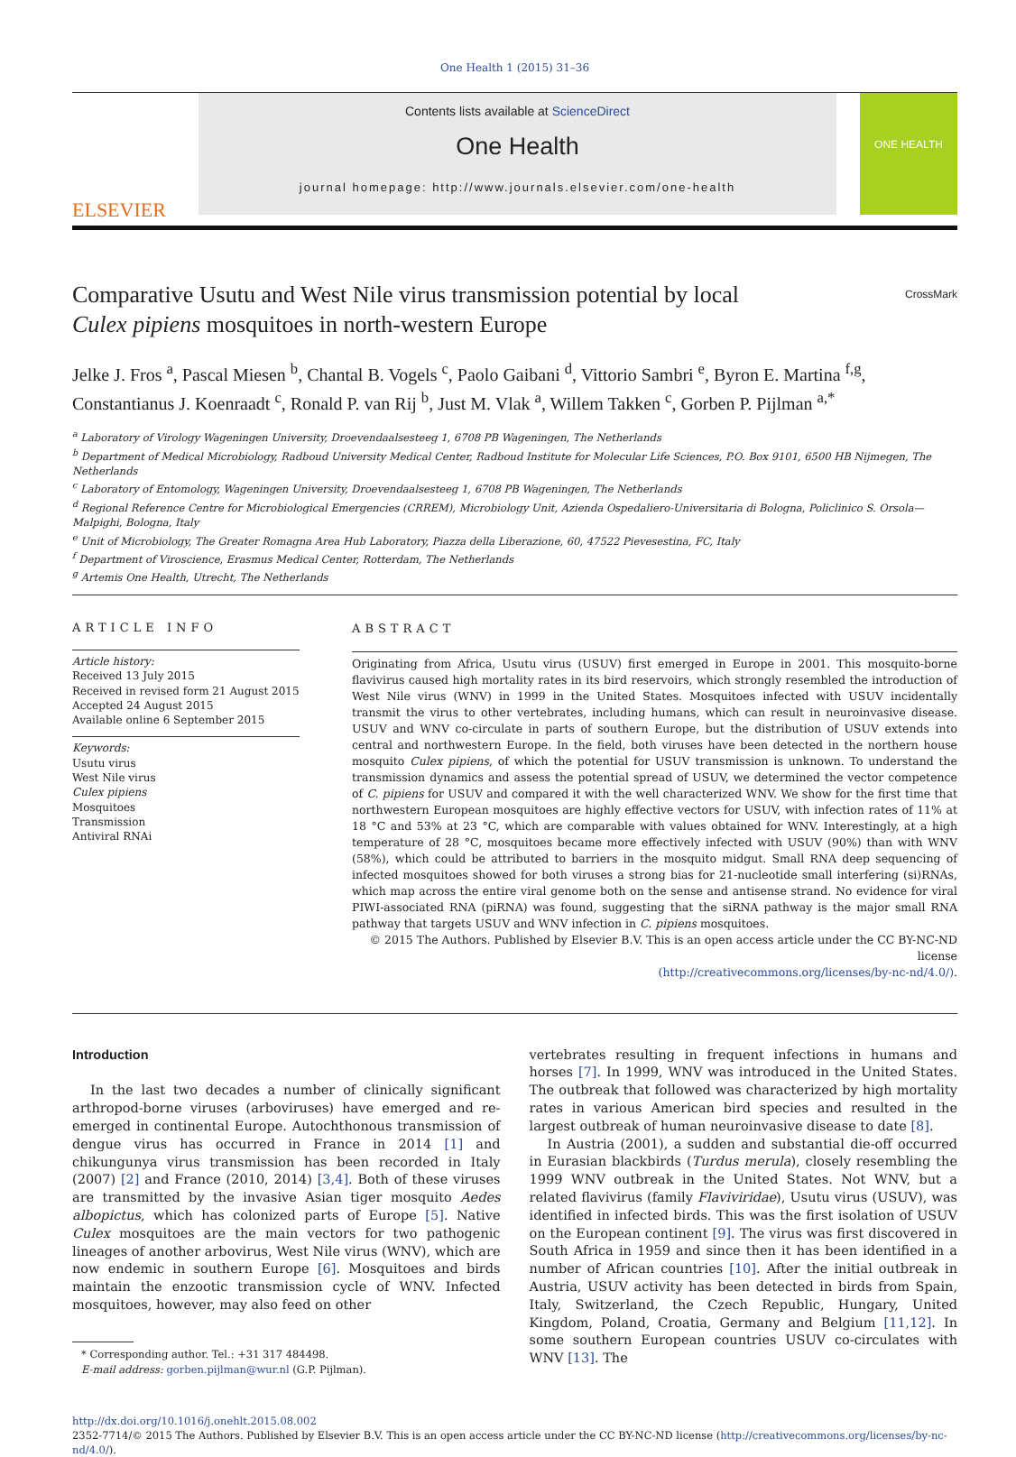One Health 1 (2015) 31–36
ELSEVIER
Contents lists available at ScienceDirect
One Health
journal homepage: http://www.journals.elsevier.com/one-health
ONE HEALTH
Comparative Usutu and West Nile virus transmission potential by local
Culex pipiens mosquitoes in north-western Europe CrossMark
Jelke J. Fros <sup>a</sup>, Pascal Miesen <sup>b</sup>, Chantal B. Vogels <sup>c</sup>, Paolo Gaibani <sup>d</sup>, Vittorio Sambri <sup>e</sup>, Byron E. Martina <sup>f,g</sup>, Constantianus J. Koenraadt <sup>c</sup>, Ronald P. van Rij <sup>b</sup>, Just M. Vlak <sup>a</sup>, Willem Takken <sup>c</sup>, Gorben P. Pijlman <sup>a,*</sup>
<sup>a</sup> Laboratory of Virology Wageningen University, Droevendaalsesteeg 1, 6708 PB Wageningen, The Netherlands
<sup>b</sup> Department of Medical Microbiology, Radboud University Medical Center, Radboud Institute for Molecular Life Sciences, P.O. Box 9101, 6500 HB Nijmegen, The Netherlands
<sup>c</sup> Laboratory of Entomology, Wageningen University, Droevendaalsesteeg 1, 6708 PB Wageningen, The Netherlands
<sup>d</sup> Regional Reference Centre for Microbiological Emergencies (CRREM), Microbiology Unit, Azienda Ospedaliero-Universitaria di Bologna, Policlinico S. Orsola—Malpighi, Bologna, Italy
<sup>e</sup> Unit of Microbiology, The Greater Romagna Area Hub Laboratory, Piazza della Liberazione, 60, 47522 Pievesestina, FC, Italy
<sup>f</sup> Department of Viroscience, Erasmus Medical Center, Rotterdam, The Netherlands
<sup>g</sup> Artemis One Health, Utrecht, The Netherlands
ARTICLE INFO
Article history:
Received 13 July 2015
Received in revised form 21 August 2015
Accepted 24 August 2015
Available online 6 September 2015
Keywords:
Usutu virus
West Nile virus
Culex pipiens
Mosquitoes
Transmission
Antiviral RNAi
ABSTRACT
Originating from Africa, Usutu virus (USUV) first emerged in Europe in 2001. This mosquito-borne flavivirus caused high mortality rates in its bird reservoirs, which strongly resembled the introduction of West Nile virus (WNV) in 1999 in the United States. Mosquitoes infected with USUV incidentally transmit the virus to other vertebrates, including humans, which can result in neuroinvasive disease. USUV and WNV co-circulate in parts of southern Europe, but the distribution of USUV extends into central and northwestern Europe. In the field, both viruses have been detected in the northern house mosquito Culex pipiens, of which the potential for USUV transmission is unknown. To understand the transmission dynamics and assess the potential spread of USUV, we determined the vector competence of C. pipiens for USUV and compared it with the well characterized WNV. We show for the first time that northwestern European mosquitoes are highly effective vectors for USUV, with infection rates of 11% at 18 °C and 53% at 23 °C, which are comparable with values obtained for WNV. Interestingly, at a high temperature of 28 °C, mosquitoes became more effectively infected with USUV (90%) than with WNV (58%), which could be attributed to barriers in the mosquito midgut. Small RNA deep sequencing of infected mosquitoes showed for both viruses a strong bias for 21-nucleotide small interfering (si)RNAs, which map across the entire viral genome both on the sense and antisense strand. No evidence for viral PIWI-associated RNA (piRNA) was found, suggesting that the siRNA pathway is the major small RNA pathway that targets USUV and WNV infection in C. pipiens mosquitoes.
© 2015 The Authors. Published by Elsevier B.V. This is an open access article under the CC BY-NC-ND license
(http://creativecommons.org/licenses/by-nc-nd/4.0/).
Introduction
In the last two decades a number of clinically significant arthropod-borne viruses (arboviruses) have emerged and re-emerged in continental Europe. Autochthonous transmission of dengue virus has occurred in France in 2014 [1] and chikungunya virus transmission has been recorded in Italy (2007) [2] and France (2010, 2014) [3,4]. Both of these viruses are transmitted by the invasive Asian tiger mosquito Aedes albopictus, which has colonized parts of Europe [5]. Native Culex mosquitoes are the main vectors for two pathogenic lineages of another arbovirus, West Nile virus (WNV), which are now endemic in southern Europe [6]. Mosquitoes and birds maintain the enzootic transmission cycle of WNV. Infected mosquitoes, however, may also feed on other
* Corresponding author. Tel.: +31 317 484498.
E-mail address: gorben.pijlman@wur.nl (G.P. Pijlman).
vertebrates resulting in frequent infections in humans and horses [7]. In 1999, WNV was introduced in the United States. The outbreak that followed was characterized by high mortality rates in various American bird species and resulted in the largest outbreak of human neuroinvasive disease to date [8].
In Austria (2001), a sudden and substantial die-off occurred in Eurasian blackbirds (Turdus merula), closely resembling the 1999 WNV outbreak in the United States. Not WNV, but a related flavivirus (family Flaviviridae), Usutu virus (USUV), was identified in infected birds. This was the first isolation of USUV on the European continent [9]. The virus was first discovered in South Africa in 1959 and since then it has been identified in a number of African countries [10]. After the initial outbreak in Austria, USUV activity has been detected in birds from Spain, Italy, Switzerland, the Czech Republic, Hungary, United Kingdom, Poland, Croatia, Germany and Belgium [11,12]. In some southern European countries USUV co-circulates with WNV [13]. The
http://dx.doi.org/10.1016/j.onehlt.2015.08.002
2352-7714/© 2015 The Authors. Published by Elsevier B.V. This is an open access article under the CC BY-NC-ND license (http://creativecommons.org/licenses/by-nc-nd/4.0/).